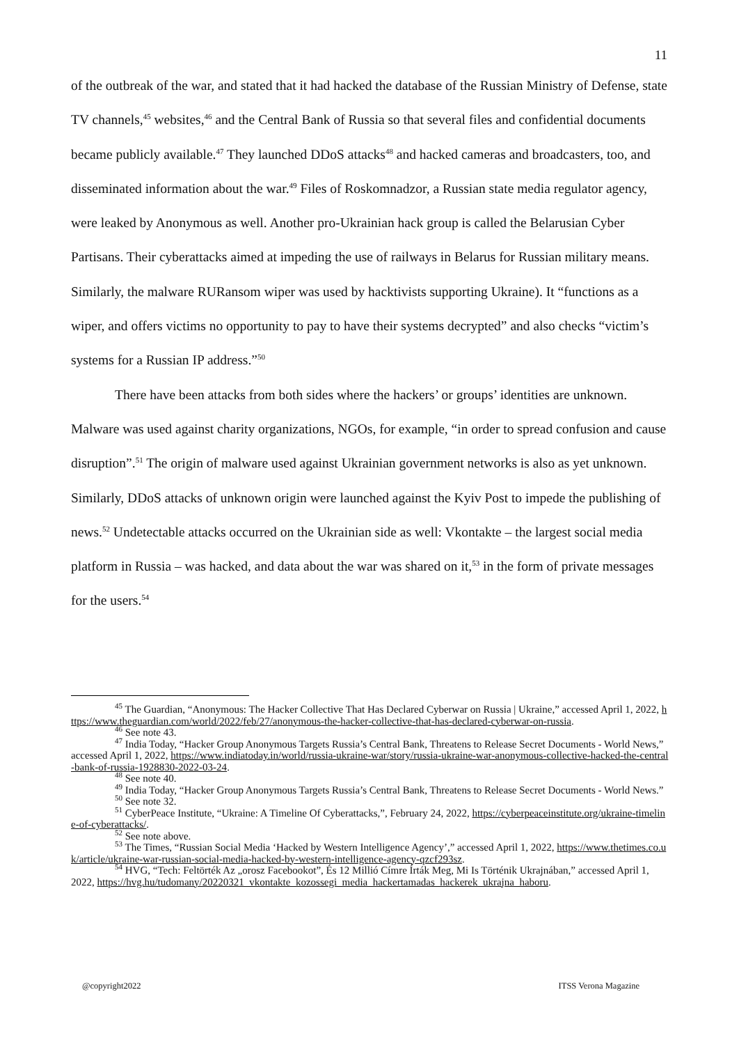11
of the outbreak of the war, and stated that it had hacked the database of the Russian Ministry of Defense, state TV channels,<sup>45</sup> websites,<sup>46</sup> and the Central Bank of Russia so that several files and confidential documents became publicly available.<sup>47</sup> They launched DDoS attacks<sup>48</sup> and hacked cameras and broadcasters, too, and disseminated information about the war.<sup>49</sup> Files of Roskomnadzor, a Russian state media regulator agency, were leaked by Anonymous as well. Another pro-Ukrainian hack group is called the Belarusian Cyber Partisans. Their cyberattacks aimed at impeding the use of railways in Belarus for Russian military means. Similarly, the malware RURansom wiper was used by hacktivists supporting Ukraine). It “functions as a wiper, and offers victims no opportunity to pay to have their systems decrypted” and also checks “victim’s systems for a Russian IP address.”<sup>50</sup>
There have been attacks from both sides where the hackers’ or groups’ identities are unknown. Malware was used against charity organizations, NGOs, for example, “in order to spread confusion and cause disruption”.<sup>51</sup> The origin of malware used against Ukrainian government networks is also as yet unknown. Similarly, DDoS attacks of unknown origin were launched against the Kyiv Post to impede the publishing of news.<sup>52</sup> Undetectable attacks occurred on the Ukrainian side as well: Vkontakte – the largest social media platform in Russia – was hacked, and data about the war was shared on it,<sup>53</sup> in the form of private messages for the users.<sup>54</sup>
<sup>45</sup> The Guardian, “Anonymous: The Hacker Collective That Has Declared Cyberwar on Russia | Ukraine,” accessed April 1, 2022, https://www.theguardian.com/world/2022/feb/27/anonymous-the-hacker-collective-that-has-declared-cyberwar-on-russia.
<sup>46</sup> See note 43.
<sup>47</sup> India Today, “Hacker Group Anonymous Targets Russia’s Central Bank, Threatens to Release Secret Documents - World News,” accessed April 1, 2022, https://www.indiatoday.in/world/russia-ukraine-war/story/russia-ukraine-war-anonymous-collective-hacked-the-central-bank-of-russia-1928830-2022-03-24.
<sup>48</sup> See note 40.
<sup>49</sup> India Today, “Hacker Group Anonymous Targets Russia’s Central Bank, Threatens to Release Secret Documents - World News.”
<sup>50</sup> See note 32.
<sup>51</sup> CyberPeace Institute, “Ukraine: A Timeline Of Cyberattacks,”, February 24, 2022, https://cyberpeaceinstitute.org/ukraine-timeline-of-cyberattacks/.
<sup>52</sup> See note above.
<sup>53</sup> The Times, “Russian Social Media ‘Hacked by Western Intelligence Agency’,” accessed April 1, 2022, https://www.thetimes.co.uk/article/ukraine-war-russian-social-media-hacked-by-western-intelligence-agency-qzcf293sz.
<sup>54</sup> HVG, “Tech: Feltörték Az „orosz Facebookot”, És 12 Millió Címre Írták Meg, Mi Is Történik Ukrajnában,” accessed April 1, 2022, https://hvg.hu/tudomany/20220321_vkontakte_kozossegi_media_hackertamadas_hackerek_ukrajna_haboru.
@copyright2022 ITSS Verona Magazine